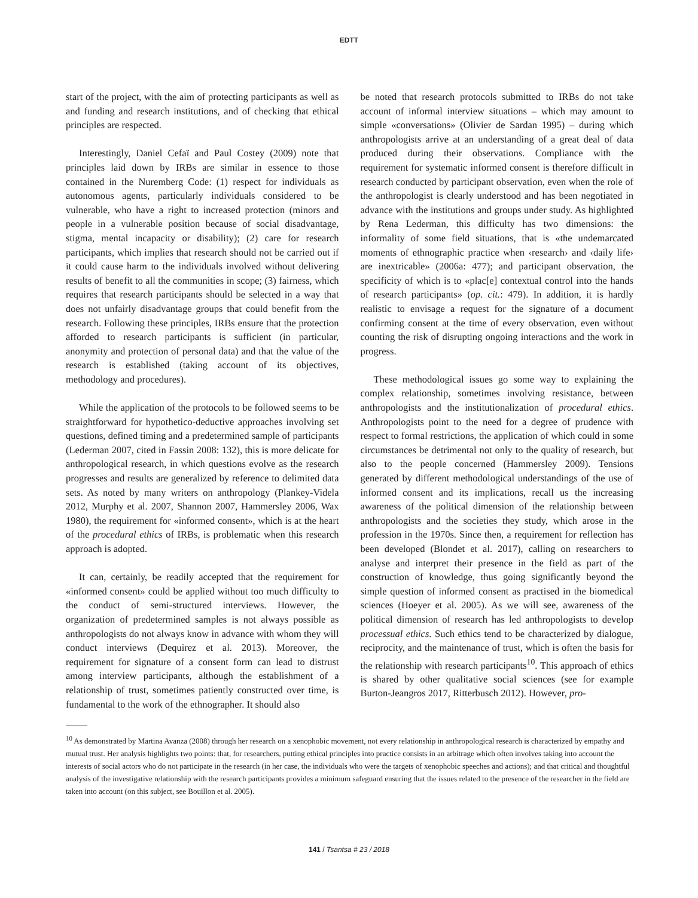EDTT
start of the project, with the aim of protecting participants as well as and funding and research institutions, and of checking that ethical principles are respected.
Interestingly, Daniel Cefaï and Paul Costey (2009) note that principles laid down by IRBs are similar in essence to those contained in the Nuremberg Code: (1) respect for individuals as autonomous agents, particularly individuals considered to be vulnerable, who have a right to increased protection (minors and people in a vulnerable position because of social disadvantage, stigma, mental incapacity or disability); (2) care for research participants, which implies that research should not be carried out if it could cause harm to the individuals involved without delivering results of benefit to all the communities in scope; (3) fairness, which requires that research participants should be selected in a way that does not unfairly disadvantage groups that could benefit from the research. Following these principles, IRBs ensure that the protection afforded to research participants is sufficient (in particular, anonymity and protection of personal data) and that the value of the research is established (taking account of its objectives, methodology and procedures).
While the application of the protocols to be followed seems to be straightforward for hypothetico-deductive approaches involving set questions, defined timing and a predetermined sample of participants (Lederman 2007, cited in Fassin 2008: 132), this is more delicate for anthropological research, in which questions evolve as the research progresses and results are generalized by reference to delimited data sets. As noted by many writers on anthropology (Plankey-Videla 2012, Murphy et al. 2007, Shannon 2007, Hammersley 2006, Wax 1980), the requirement for «informed consent», which is at the heart of the procedural ethics of IRBs, is problematic when this research approach is adopted.
It can, certainly, be readily accepted that the requirement for «informed consent» could be applied without too much difficulty to the conduct of semi-structured interviews. However, the organization of predetermined samples is not always possible as anthropologists do not always know in advance with whom they will conduct interviews (Dequirez et al. 2013). Moreover, the requirement for signature of a consent form can lead to distrust among interview participants, although the establishment of a relationship of trust, sometimes patiently constructed over time, is fundamental to the work of the ethnographer. It should also
be noted that research protocols submitted to IRBs do not take account of informal interview situations – which may amount to simple «conversations» (Olivier de Sardan 1995) – during which anthropologists arrive at an understanding of a great deal of data produced during their observations. Compliance with the requirement for systematic informed consent is therefore difficult in research conducted by participant observation, even when the role of the anthropologist is clearly understood and has been negotiated in advance with the institutions and groups under study. As highlighted by Rena Lederman, this difficulty has two dimensions: the informality of some field situations, that is «the undemarcated moments of ethnographic practice when ‹research› and ‹daily life› are inextricable» (2006a: 477); and participant observation, the specificity of which is to «plac[e] contextual control into the hands of research participants» (op. cit.: 479). In addition, it is hardly realistic to envisage a request for the signature of a document confirming consent at the time of every observation, even without counting the risk of disrupting ongoing interactions and the work in progress.
These methodological issues go some way to explaining the complex relationship, sometimes involving resistance, between anthropologists and the institutionalization of procedural ethics. Anthropologists point to the need for a degree of prudence with respect to formal restrictions, the application of which could in some circumstances be detrimental not only to the quality of research, but also to the people concerned (Hammersley 2009). Tensions generated by different methodological understandings of the use of informed consent and its implications, recall us the increasing awareness of the political dimension of the relationship between anthropologists and the societies they study, which arose in the profession in the 1970s. Since then, a requirement for reflection has been developed (Blondet et al. 2017), calling on researchers to analyse and interpret their presence in the field as part of the construction of knowledge, thus going significantly beyond the simple question of informed consent as practised in the biomedical sciences (Hoeyer et al. 2005). As we will see, awareness of the political dimension of research has led anthropologists to develop processual ethics. Such ethics tend to be characterized by dialogue, reciprocity, and the maintenance of trust, which is often the basis for the relationship with research participants<sup>10</sup>. This approach of ethics is shared by other qualitative social sciences (see for example Burton-Jeangros 2017, Ritterbusch 2012). However, pro-
<sup>10</sup> As demonstrated by Martina Avanza (2008) through her research on a xenophobic movement, not every relationship in anthropological research is characterized by empathy and mutual trust. Her analysis highlights two points: that, for researchers, putting ethical principles into practice consists in an arbitrage which often involves taking into account the interests of social actors who do not participate in the research (in her case, the individuals who were the targets of xenophobic speeches and actions); and that critical and thoughtful analysis of the investigative relationship with the research participants provides a minimum safeguard ensuring that the issues related to the presence of the researcher in the field are taken into account (on this subject, see Bouillon et al. 2005).
141 / Tsantsa # 23 / 2018